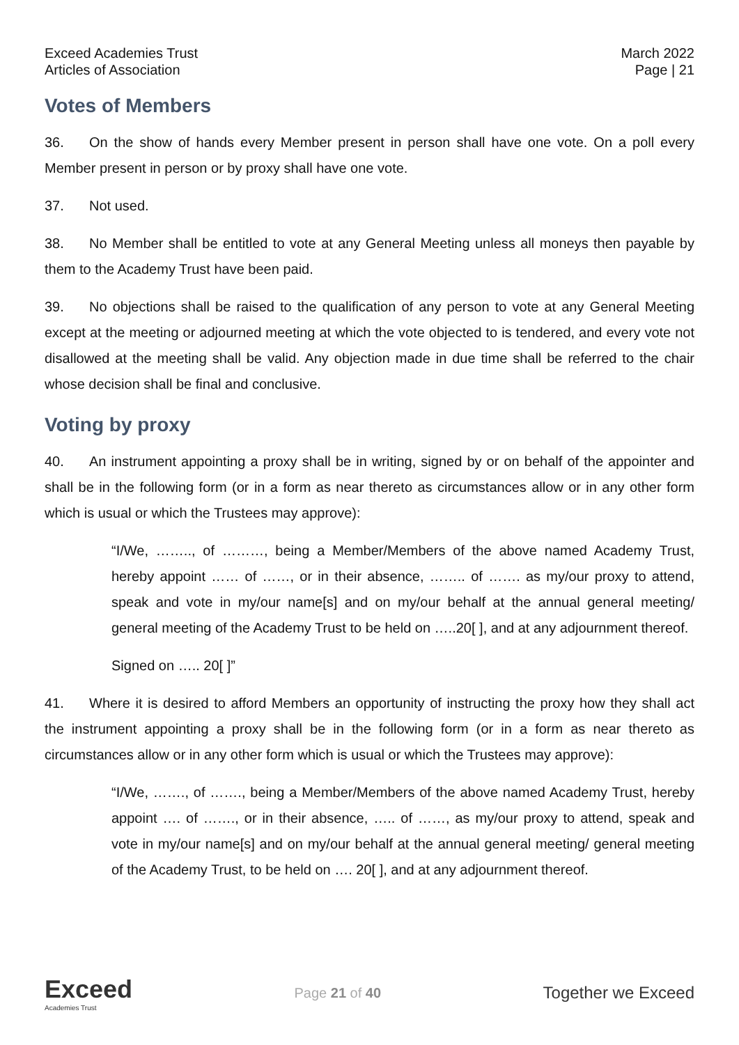Exceed Academies Trust
Articles of Association
March 2022
Page | 21
Votes of Members
36. On the show of hands every Member present in person shall have one vote. On a poll every Member present in person or by proxy shall have one vote.
37. Not used.
38. No Member shall be entitled to vote at any General Meeting unless all moneys then payable by them to the Academy Trust have been paid.
39. No objections shall be raised to the qualification of any person to vote at any General Meeting except at the meeting or adjourned meeting at which the vote objected to is tendered, and every vote not disallowed at the meeting shall be valid. Any objection made in due time shall be referred to the chair whose decision shall be final and conclusive.
Voting by proxy
40. An instrument appointing a proxy shall be in writing, signed by or on behalf of the appointer and shall be in the following form (or in a form as near thereto as circumstances allow or in any other form which is usual or which the Trustees may approve):
“I/We, …….., of ………, being a Member/Members of the above named Academy Trust, hereby appoint …… of ……, or in their absence, …….. of ……. as my/our proxy to attend, speak and vote in my/our name[s] and on my/our behalf at the annual general meeting/ general meeting of the Academy Trust to be held on …..20[ ], and at any adjournment thereof.
Signed on ….. 20[ ]”
41. Where it is desired to afford Members an opportunity of instructing the proxy how they shall act the instrument appointing a proxy shall be in the following form (or in a form as near thereto as circumstances allow or in any other form which is usual or which the Trustees may approve):
“I/We, ……., of ……., being a Member/Members of the above named Academy Trust, hereby appoint …. of ……., or in their absence, ….. of ……, as my/our proxy to attend, speak and vote in my/our name[s] and on my/our behalf at the annual general meeting/ general meeting of the Academy Trust, to be held on …. 20[ ], and at any adjournment thereof.
Exceed
Academies Trust
Page 21 of 40
Together we Exceed